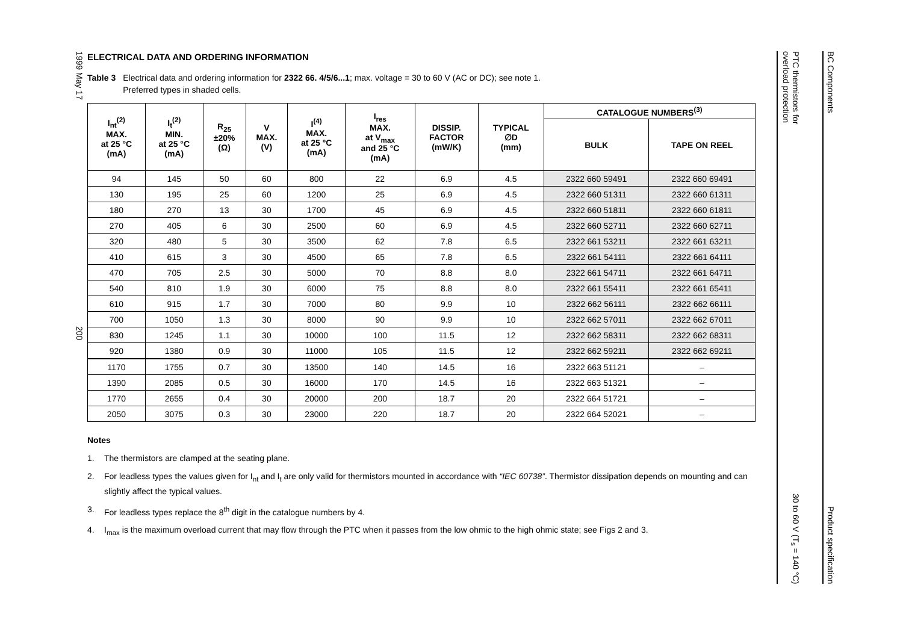1999 May 17
200
ELECTRICAL DATA AND ORDERING INFORMATION
Table 3 Electrical data and ordering information for 2322 66. 4/5/6...1; max. voltage = 30 to 60 V (AC or DC); see note 1.
Preferred types in shaded cells.
| I<sub>nt</sub><sup>(2)</sup> MAX. at 25 °C (mA) | I<sub>t</sub><sup>(2)</sup> MIN. at 25 °C (mA) | R<sub>25</sub> ±20% (Ω) | V MAX. (V) | I<sup>(4)</sup> MAX. at 25 °C (mA) | I<sub>res</sub> MAX. at V<sub>max</sub> and 25 °C (mA) | DISSIP. FACTOR (mW/K) | TYPICAL ∅D (mm) | CATALOGUE NUMBERS<sup>(3)</sup> | |
| --- | --- | --- | --- | --- | --- | --- | --- | --- | --- |
| | | | | | | | | BULK | TAPE ON REEL |
| 94 | 145 | 50 | 60 | 800 | 22 | 6.9 | 4.5 | 2322 660 59491 | 2322 660 69491 |
| 130 | 195 | 25 | 60 | 1200 | 25 | 6.9 | 4.5 | 2322 660 51311 | 2322 660 61311 |
| 180 | 270 | 13 | 30 | 1700 | 45 | 6.9 | 4.5 | 2322 660 51811 | 2322 660 61811 |
| 270 | 405 | 6 | 30 | 2500 | 60 | 6.9 | 4.5 | 2322 660 52711 | 2322 660 62711 |
| 320 | 480 | 5 | 30 | 3500 | 62 | 7.8 | 6.5 | 2322 661 53211 | 2322 661 63211 |
| 410 | 615 | 3 | 30 | 4500 | 65 | 7.8 | 6.5 | 2322 661 54111 | 2322 661 64111 |
| 470 | 705 | 2.5 | 30 | 5000 | 70 | 8.8 | 8.0 | 2322 661 54711 | 2322 661 64711 |
| 540 | 810 | 1.9 | 30 | 6000 | 75 | 8.8 | 8.0 | 2322 661 55411 | 2322 661 65411 |
| 610 | 915 | 1.7 | 30 | 7000 | 80 | 9.9 | 10 | 2322 662 56111 | 2322 662 66111 |
| 700 | 1050 | 1.3 | 30 | 8000 | 90 | 9.9 | 10 | 2322 662 57011 | 2322 662 67011 |
| 830 | 1245 | 1.1 | 30 | 10000 | 100 | 11.5 | 12 | 2322 662 58311 | 2322 662 68311 |
| 920 | 1380 | 0.9 | 30 | 11000 | 105 | 11.5 | 12 | 2322 662 59211 | 2322 662 69211 |
| 1170 | 1755 | 0.7 | 30 | 13500 | 140 | 14.5 | 16 | 2322 663 51121 | – |
| 1390 | 2085 | 0.5 | 30 | 16000 | 170 | 14.5 | 16 | 2322 663 51321 | – |
| 1770 | 2655 | 0.4 | 30 | 20000 | 200 | 18.7 | 20 | 2322 664 51721 | – |
| 2050 | 3075 | 0.3 | 30 | 23000 | 220 | 18.7 | 20 | 2322 664 52021 | – |
Notes
1. The thermistors are clamped at the seating plane.
2. For leadless types the values given for I<sub>nt</sub> and I<sub>t</sub> are only valid for thermistors mounted in accordance with “IEC 60738”. Thermistor dissipation depends on mounting and can slightly affect the typical values.
3. For leadless types replace the 8<sup>th</sup> digit in the catalogue numbers by 4.
4. I<sub>max</sub> is the maximum overload current that may flow through the PTC when it passes from the low ohmic to the high ohmic state; see Figs 2 and 3.
PTC thermistors for
overload protection
30 to 60 V (T<sub>s</sub> = 140 °C)
BC Components
Product specification